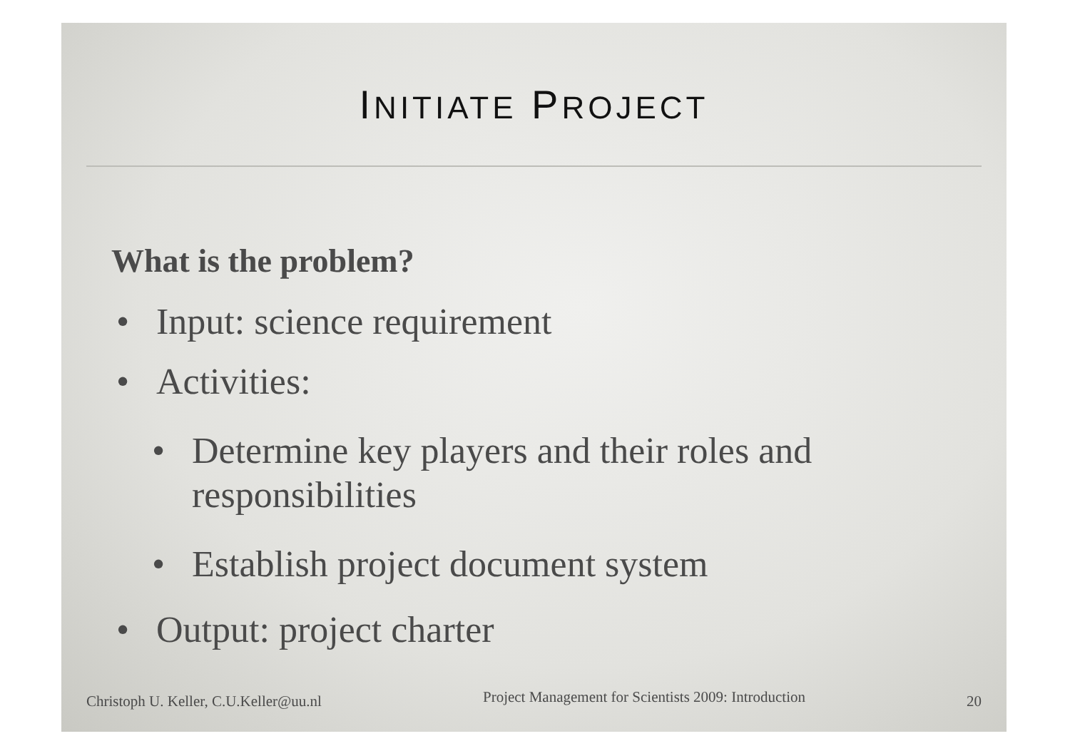INITIATE PROJECT
What is the problem?
• Input: science requirement
• Activities:
• Determine key players and their roles and
responsibilities
• Establish project document system
• Output: project charter
Christoph U. Keller, C.U.Keller@uu.nl
Project Management for Scientists 2009: Introduction
20